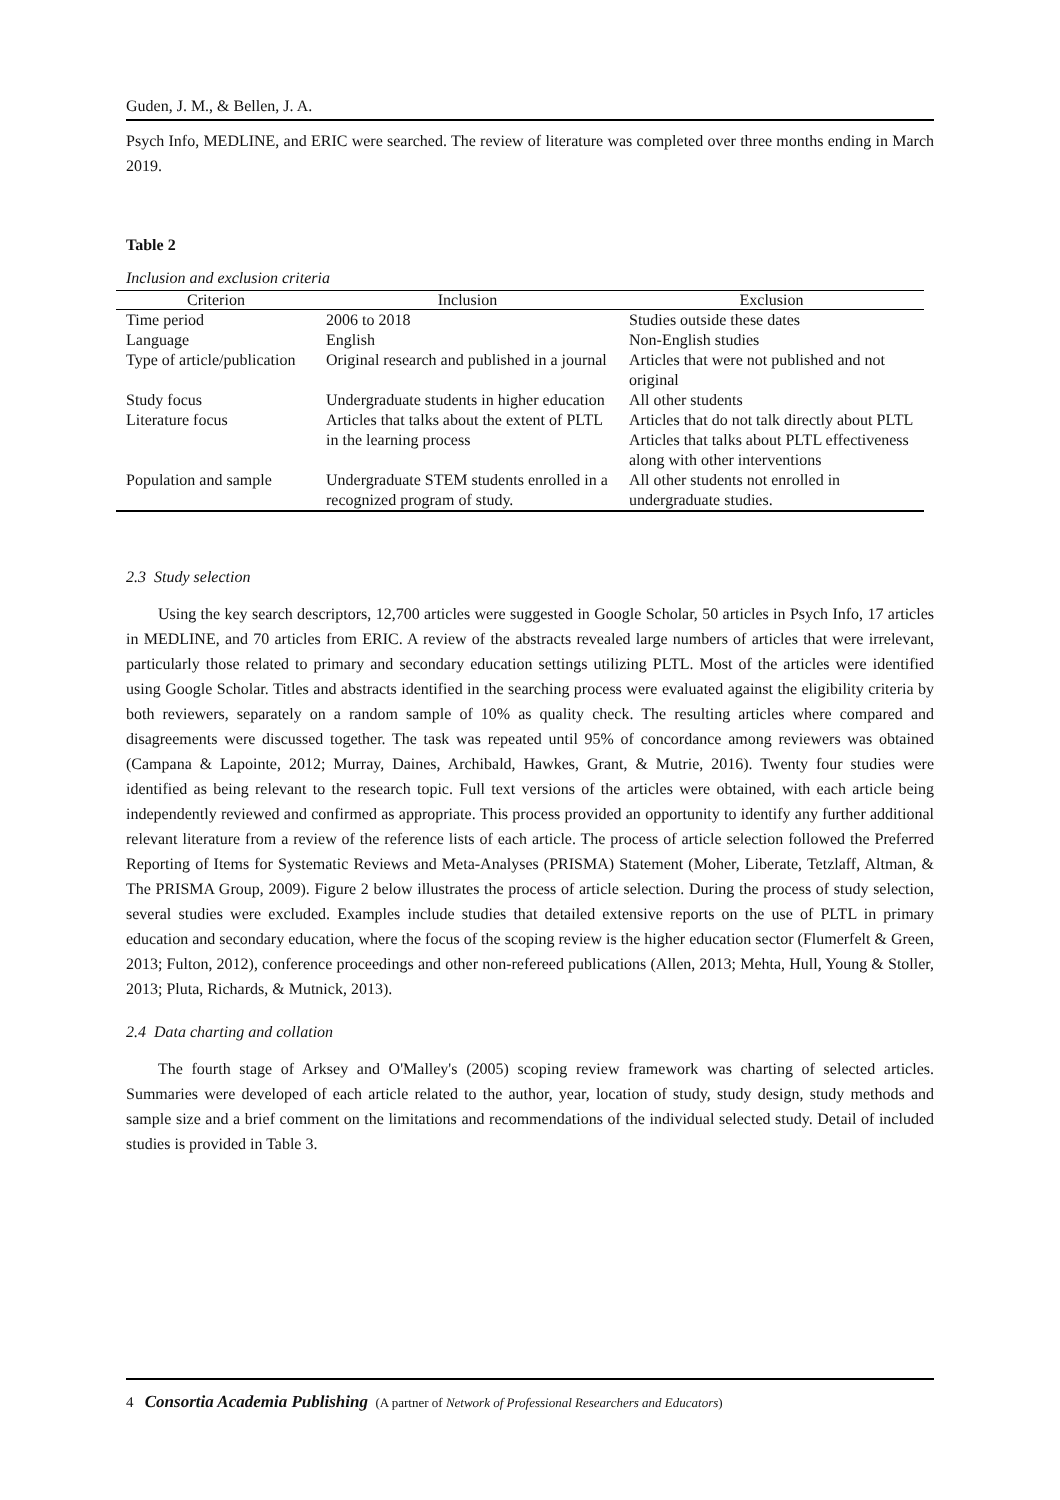Guden, J. M., & Bellen, J. A.
Psych Info, MEDLINE, and ERIC were searched. The review of literature was completed over three months ending in March 2019.
Table 2
Inclusion and exclusion criteria
| Criterion | Inclusion | Exclusion |
| --- | --- | --- |
| Time period | 2006 to 2018 | Studies outside these dates |
| Language | English | Non-English studies |
| Type of article/publication | Original research and published in a journal | Articles that were not published and not original |
| Study focus | Undergraduate students in higher education | All other students |
| Literature focus | Articles that talks about the extent of PLTL in the learning process | Articles that do not talk directly about PLTL Articles that talks about PLTL effectiveness along with other interventions |
| Population and sample | Undergraduate STEM students enrolled in a recognized program of study. | All other students not enrolled in undergraduate studies. |
2.3 Study selection
Using the key search descriptors, 12,700 articles were suggested in Google Scholar, 50 articles in Psych Info, 17 articles in MEDLINE, and 70 articles from ERIC. A review of the abstracts revealed large numbers of articles that were irrelevant, particularly those related to primary and secondary education settings utilizing PLTL. Most of the articles were identified using Google Scholar. Titles and abstracts identified in the searching process were evaluated against the eligibility criteria by both reviewers, separately on a random sample of 10% as quality check. The resulting articles where compared and disagreements were discussed together. The task was repeated until 95% of concordance among reviewers was obtained (Campana & Lapointe, 2012; Murray, Daines, Archibald, Hawkes, Grant, & Mutrie, 2016). Twenty four studies were identified as being relevant to the research topic. Full text versions of the articles were obtained, with each article being independently reviewed and confirmed as appropriate. This process provided an opportunity to identify any further additional relevant literature from a review of the reference lists of each article. The process of article selection followed the Preferred Reporting of Items for Systematic Reviews and Meta-Analyses (PRISMA) Statement (Moher, Liberate, Tetzlaff, Altman, & The PRISMA Group, 2009). Figure 2 below illustrates the process of article selection. During the process of study selection, several studies were excluded. Examples include studies that detailed extensive reports on the use of PLTL in primary education and secondary education, where the focus of the scoping review is the higher education sector (Flumerfelt & Green, 2013; Fulton, 2012), conference proceedings and other non-refereed publications (Allen, 2013; Mehta, Hull, Young & Stoller, 2013; Pluta, Richards, & Mutnick, 2013).
2.4 Data charting and collation
The fourth stage of Arksey and O'Malley's (2005) scoping review framework was charting of selected articles. Summaries were developed of each article related to the author, year, location of study, study design, study methods and sample size and a brief comment on the limitations and recommendations of the individual selected study. Detail of included studies is provided in Table 3.
4 Consortia Academia Publishing (A partner of Network of Professional Researchers and Educators)